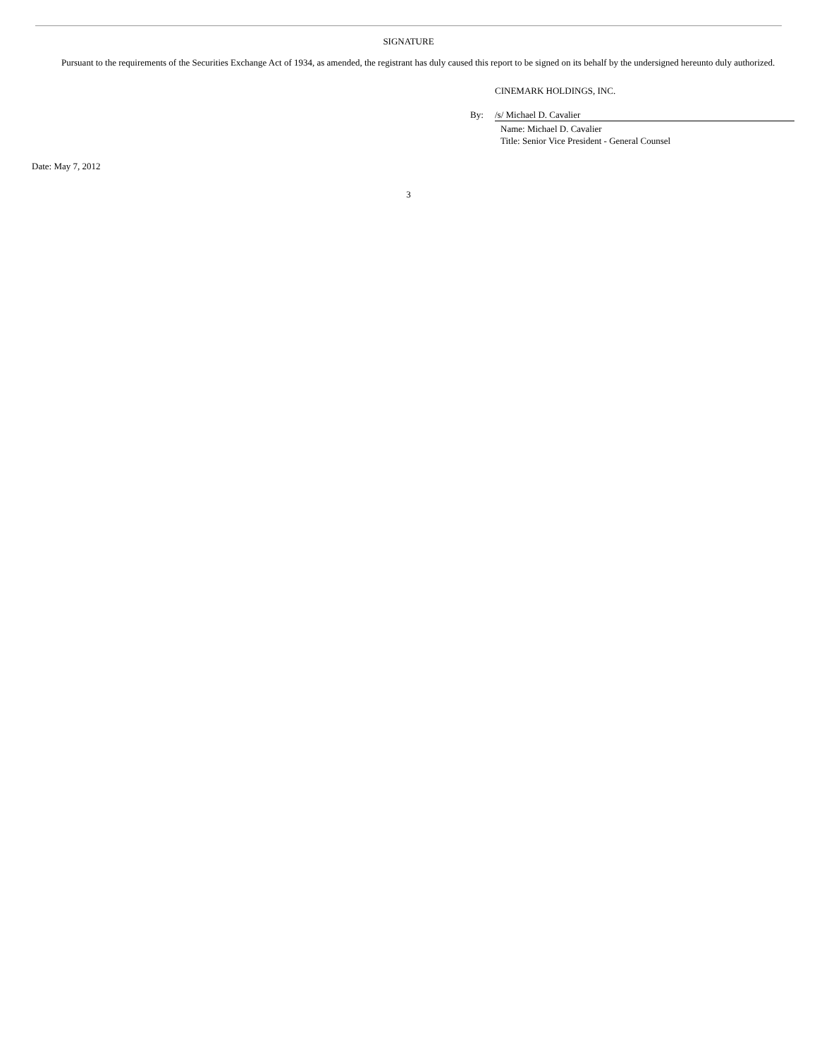SIGNATURE
Pursuant to the requirements of the Securities Exchange Act of 1934, as amended, the registrant has duly caused this report to be signed on its behalf by the undersigned hereunto duly authorized.
CINEMARK HOLDINGS, INC.
| By: | /s/ Michael D. Cavalier |
| | Name: Michael D. Cavalier Title: Senior Vice President - General Counsel |
Date: May 7, 2012
3